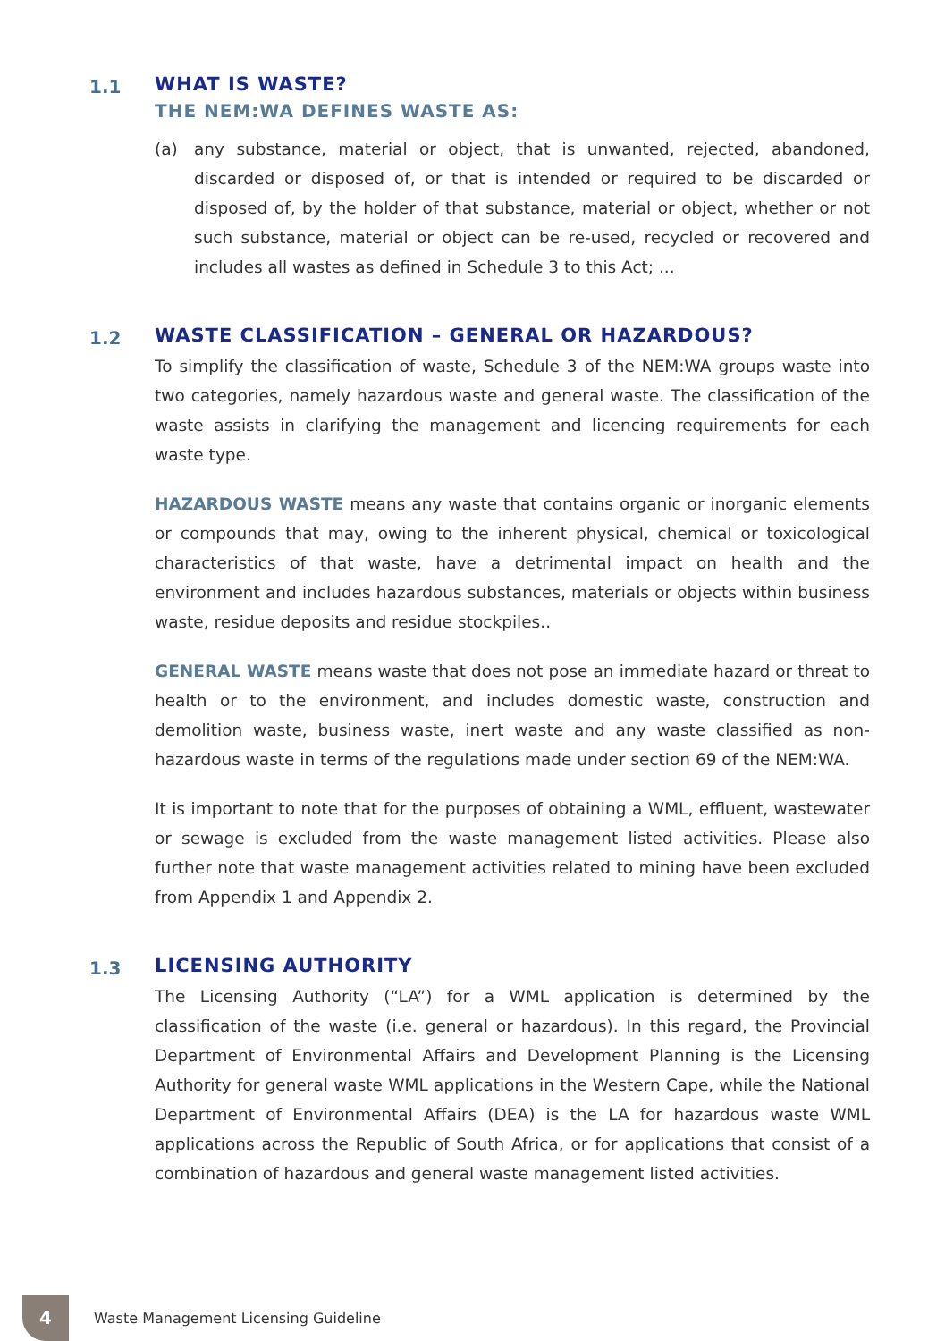1.1
WHAT IS WASTE?
THE NEM:WA DEFINES WASTE AS:
(a) any substance, material or object, that is unwanted, rejected, abandoned, discarded or disposed of, or that is intended or required to be discarded or disposed of, by the holder of that substance, material or object, whether or not such substance, material or object can be re-used, recycled or recovered and includes all wastes as defined in Schedule 3 to this Act; ...
1.2
WASTE CLASSIFICATION – GENERAL OR HAZARDOUS?
To simplify the classification of waste, Schedule 3 of the NEM:WA groups waste into two categories, namely hazardous waste and general waste. The classification of the waste assists in clarifying the management and licencing requirements for each waste type.
HAZARDOUS WASTE means any waste that contains organic or inorganic elements or compounds that may, owing to the inherent physical, chemical or toxicological characteristics of that waste, have a detrimental impact on health and the environment and includes hazardous substances, materials or objects within business waste, residue deposits and residue stockpiles..
GENERAL WASTE means waste that does not pose an immediate hazard or threat to health or to the environment, and includes domestic waste, construction and demolition waste, business waste, inert waste and any waste classified as non-hazardous waste in terms of the regulations made under section 69 of the NEM:WA.
It is important to note that for the purposes of obtaining a WML, effluent, wastewater or sewage is excluded from the waste management listed activities. Please also further note that waste management activities related to mining have been excluded from Appendix 1 and Appendix 2.
1.3
LICENSING AUTHORITY
The Licensing Authority (“LA”) for a WML application is determined by the classification of the waste (i.e. general or hazardous). In this regard, the Provincial Department of Environmental Affairs and Development Planning is the Licensing Authority for general waste WML applications in the Western Cape, while the National Department of Environmental Affairs (DEA) is the LA for hazardous waste WML applications across the Republic of South Africa, or for applications that consist of a combination of hazardous and general waste management listed activities.
4
Waste Management Licensing Guideline